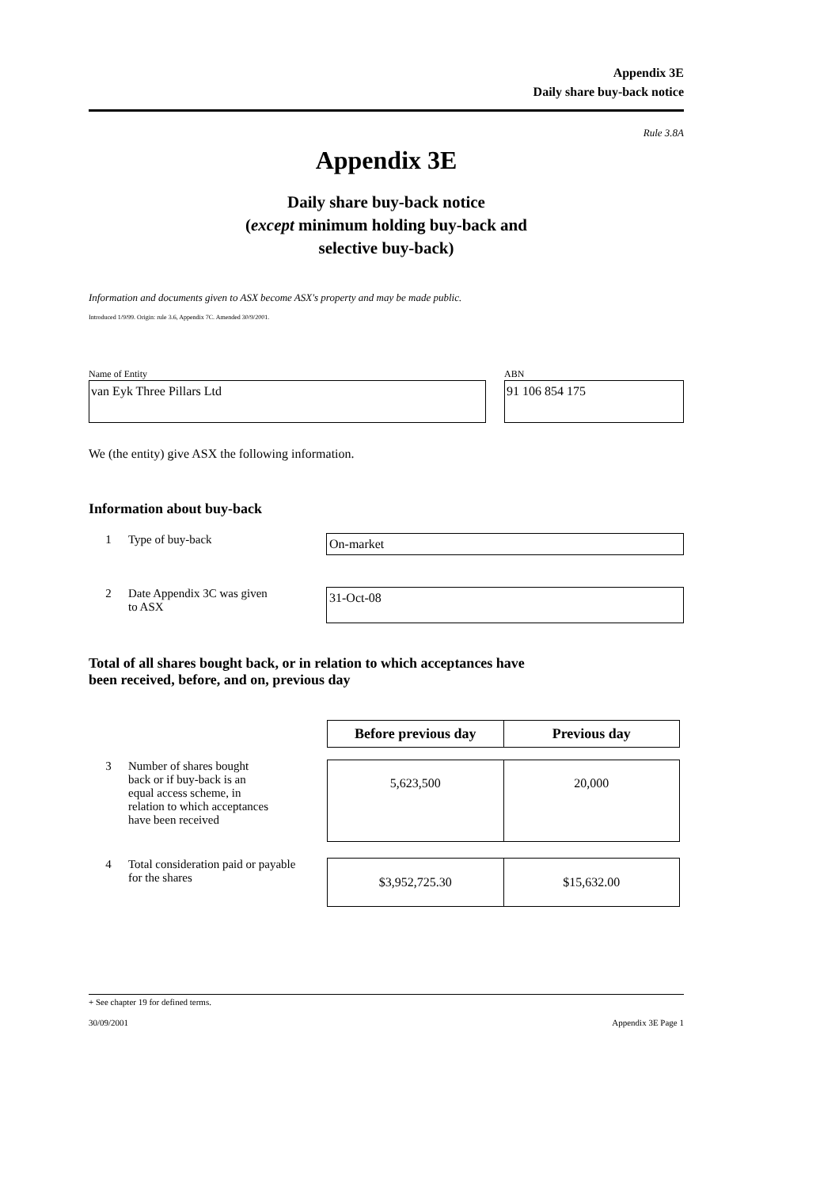Appendix 3E
Daily share buy-back notice
Rule 3.8A
Appendix 3E
Daily share buy-back notice
(except minimum holding buy-back and
selective buy-back)
Information and documents given to ASX become ASX's property and may be made public.
Introduced 1/9/99. Origin: rule 3.6, Appendix 7C. Amended 30/9/2001.
Name of Entity
van Eyk Three Pillars Ltd
ABN
91 106 854 175
We (the entity) give ASX the following information.
Information about buy-back
1 Type of buy-back
On-market
2 Date Appendix 3C was given
to ASX
31-Oct-08
Total of all shares bought back, or in relation to which acceptances have
been received, before, and on, previous day
| Before previous day | Previous day |
| --- | --- |
3 Number of shares bought
back or if buy-back is an
equal access scheme, in
relation to which acceptances
have been received
| 5,623,500 | 20,000 |
4 Total consideration paid or payable
for the shares
| $3,952,725.30 | $15,632.00 |
+ See chapter 19 for defined terms.
30/09/2001 Appendix 3E Page 1